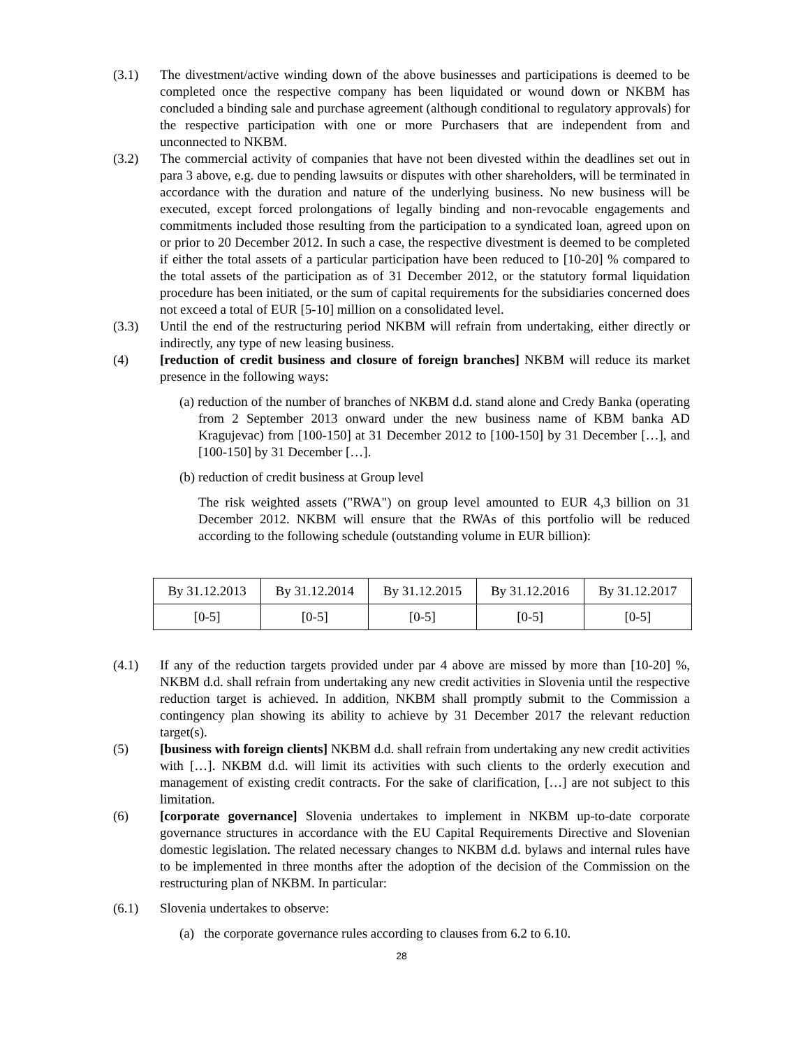(3.1) The divestment/active winding down of the above businesses and participations is deemed to be completed once the respective company has been liquidated or wound down or NKBM has concluded a binding sale and purchase agreement (although conditional to regulatory approvals) for the respective participation with one or more Purchasers that are independent from and unconnected to NKBM.
(3.2) The commercial activity of companies that have not been divested within the deadlines set out in para 3 above, e.g. due to pending lawsuits or disputes with other shareholders, will be terminated in accordance with the duration and nature of the underlying business. No new business will be executed, except forced prolongations of legally binding and non-revocable engagements and commitments included those resulting from the participation to a syndicated loan, agreed upon on or prior to 20 December 2012. In such a case, the respective divestment is deemed to be completed if either the total assets of a particular participation have been reduced to [10-20] % compared to the total assets of the participation as of 31 December 2012, or the statutory formal liquidation procedure has been initiated, or the sum of capital requirements for the subsidiaries concerned does not exceed a total of EUR [5-10] million on a consolidated level.
(3.3) Until the end of the restructuring period NKBM will refrain from undertaking, either directly or indirectly, any type of new leasing business.
(4) [reduction of credit business and closure of foreign branches] NKBM will reduce its market presence in the following ways:
(a) reduction of the number of branches of NKBM d.d. stand alone and Credy Banka (operating from 2 September 2013 onward under the new business name of KBM banka AD Kragujevac) from [100-150] at 31 December 2012 to [100-150] by 31 December […], and [100-150] by 31 December […].
(b) reduction of credit business at Group level
The risk weighted assets ("RWA") on group level amounted to EUR 4,3 billion on 31 December 2012. NKBM will ensure that the RWAs of this portfolio will be reduced according to the following schedule (outstanding volume in EUR billion):
| By 31.12.2013 | By 31.12.2014 | By 31.12.2015 | By 31.12.2016 | By 31.12.2017 |
| [0-5] | [0-5] | [0-5] | [0-5] | [0-5] |
(4.1) If any of the reduction targets provided under par 4 above are missed by more than [10-20] %, NKBM d.d. shall refrain from undertaking any new credit activities in Slovenia until the respective reduction target is achieved. In addition, NKBM shall promptly submit to the Commission a contingency plan showing its ability to achieve by 31 December 2017 the relevant reduction target(s).
(5) [business with foreign clients] NKBM d.d. shall refrain from undertaking any new credit activities with […]. NKBM d.d. will limit its activities with such clients to the orderly execution and management of existing credit contracts. For the sake of clarification, […] are not subject to this limitation.
(6) [corporate governance] Slovenia undertakes to implement in NKBM up-to-date corporate governance structures in accordance with the EU Capital Requirements Directive and Slovenian domestic legislation. The related necessary changes to NKBM d.d. bylaws and internal rules have to be implemented in three months after the adoption of the decision of the Commission on the restructuring plan of NKBM. In particular:
(6.1) Slovenia undertakes to observe:
(a) the corporate governance rules according to clauses from 6.2 to 6.10.
28